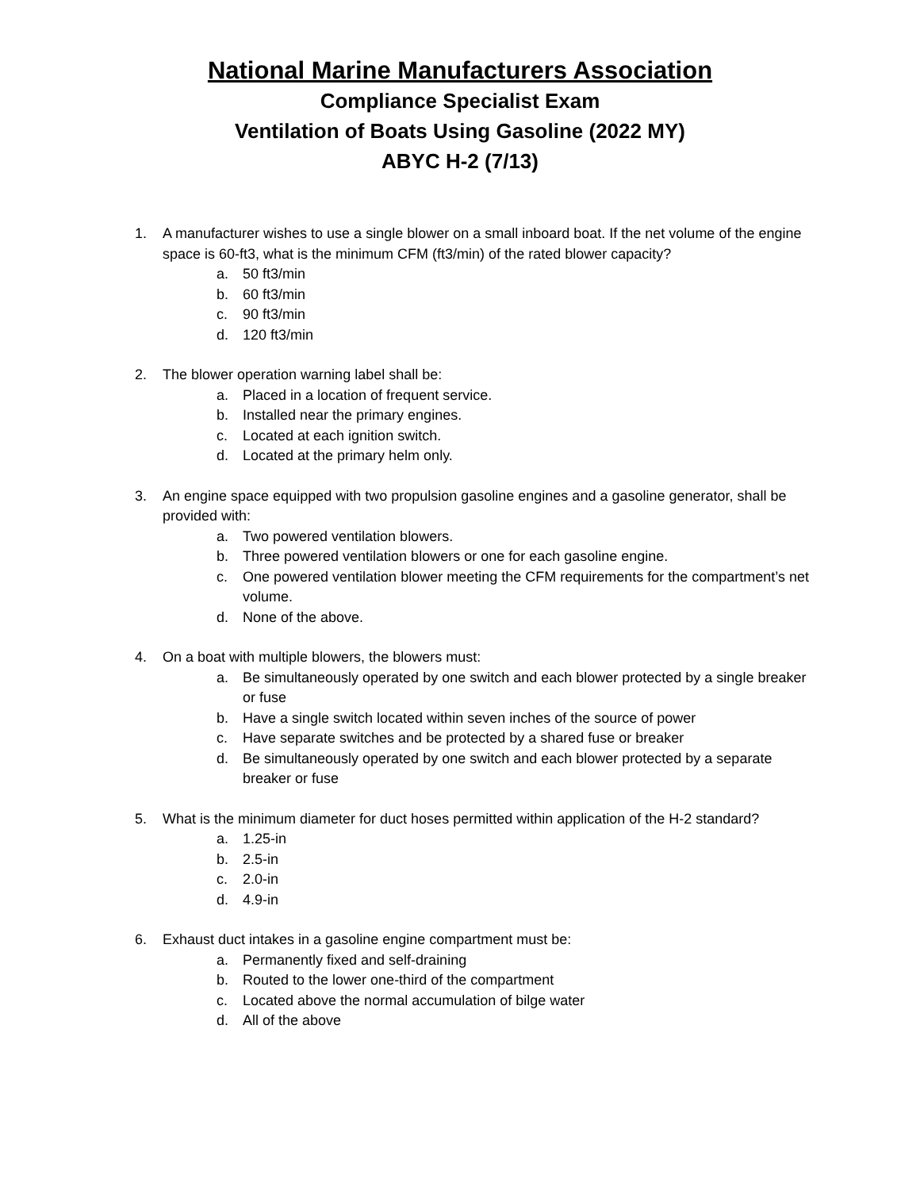National Marine Manufacturers Association
Compliance Specialist Exam
Ventilation of Boats Using Gasoline (2022 MY)
ABYC H-2 (7/13)
1. A manufacturer wishes to use a single blower on a small inboard boat. If the net volume of the engine space is 60-ft3, what is the minimum CFM (ft3/min) of the rated blower capacity?
a. 50 ft3/min
b. 60 ft3/min
c. 90 ft3/min
d. 120 ft3/min
2. The blower operation warning label shall be:
a. Placed in a location of frequent service.
b. Installed near the primary engines.
c. Located at each ignition switch.
d. Located at the primary helm only.
3. An engine space equipped with two propulsion gasoline engines and a gasoline generator, shall be provided with:
a. Two powered ventilation blowers.
b. Three powered ventilation blowers or one for each gasoline engine.
c. One powered ventilation blower meeting the CFM requirements for the compartment’s net volume.
d. None of the above.
4. On a boat with multiple blowers, the blowers must:
a. Be simultaneously operated by one switch and each blower protected by a single breaker or fuse
b. Have a single switch located within seven inches of the source of power
c. Have separate switches and be protected by a shared fuse or breaker
d. Be simultaneously operated by one switch and each blower protected by a separate breaker or fuse
5. What is the minimum diameter for duct hoses permitted within application of the H-2 standard?
a. 1.25-in
b. 2.5-in
c. 2.0-in
d. 4.9-in
6. Exhaust duct intakes in a gasoline engine compartment must be:
a. Permanently fixed and self-draining
b. Routed to the lower one-third of the compartment
c. Located above the normal accumulation of bilge water
d. All of the above